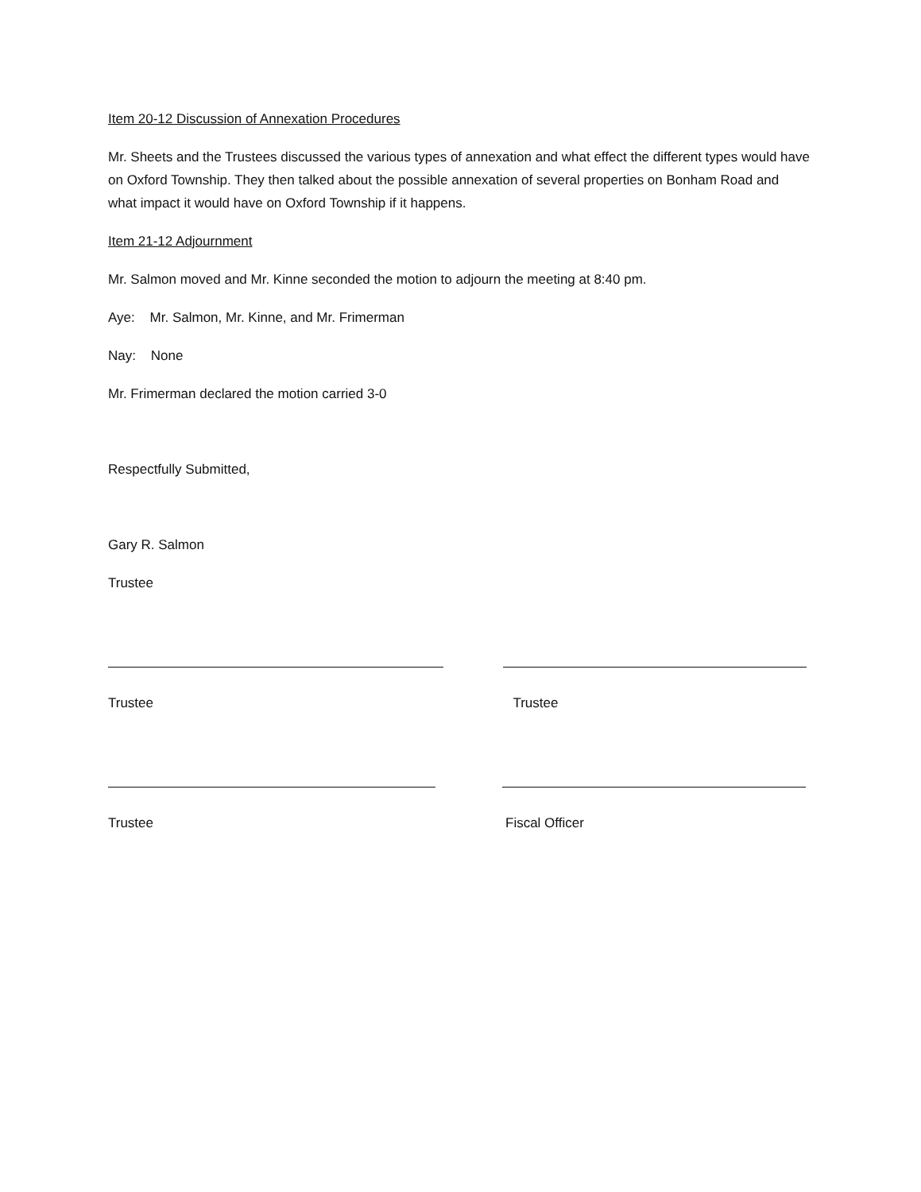Item 20-12 Discussion of Annexation Procedures
Mr. Sheets and the Trustees discussed the various types of annexation and what effect the different types would have on Oxford Township. They then talked about the possible annexation of several properties on Bonham Road and what impact it would have on Oxford Township if it happens.
Item 21-12 Adjournment
Mr. Salmon moved and Mr. Kinne seconded the motion to adjourn the meeting at 8:40 pm.
Aye: Mr. Salmon, Mr. Kinne, and Mr. Frimerman
Nay: None
Mr. Frimerman declared the motion carried 3-0
Respectfully Submitted,
Gary R. Salmon
Trustee
Trustee Trustee
Trustee Fiscal Officer